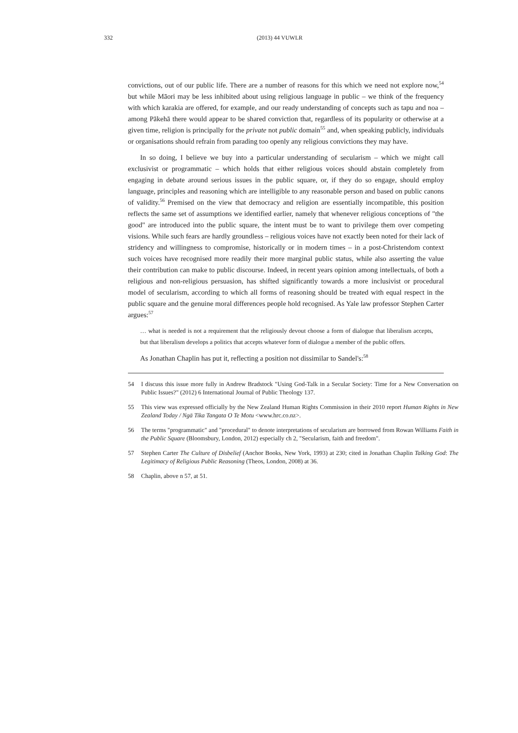332 (2013) 44 VUWLR
convictions, out of our public life. There are a number of reasons for this which we need not explore now,<sup>54</sup> but while Māori may be less inhibited about using religious language in public – we think of the frequency with which karakia are offered, for example, and our ready understanding of concepts such as tapu and noa – among Pākehā there would appear to be shared conviction that, regardless of its popularity or otherwise at a given time, religion is principally for the private not public domain<sup>55</sup> and, when speaking publicly, individuals or organisations should refrain from parading too openly any religious convictions they may have.
In so doing, I believe we buy into a particular understanding of secularism – which we might call exclusivist or programmatic – which holds that either religious voices should abstain completely from engaging in debate around serious issues in the public square, or, if they do so engage, should employ language, principles and reasoning which are intelligible to any reasonable person and based on public canons of validity.<sup>56</sup> Premised on the view that democracy and religion are essentially incompatible, this position reflects the same set of assumptions we identified earlier, namely that whenever religious conceptions of "the good" are introduced into the public square, the intent must be to want to privilege them over competing visions. While such fears are hardly groundless – religious voices have not exactly been noted for their lack of stridency and willingness to compromise, historically or in modern times – in a post-Christendom context such voices have recognised more readily their more marginal public status, while also asserting the value their contribution can make to public discourse. Indeed, in recent years opinion among intellectuals, of both a religious and non-religious persuasion, has shifted significantly towards a more inclusivist or procedural model of secularism, according to which all forms of reasoning should be treated with equal respect in the public square and the genuine moral differences people hold recognised. As Yale law professor Stephen Carter argues:<sup>57</sup>
… what is needed is not a requirement that the religiously devout choose a form of dialogue that liberalism accepts, but that liberalism develops a politics that accepts whatever form of dialogue a member of the public offers.
As Jonathan Chaplin has put it, reflecting a position not dissimilar to Sandel's:<sup>58</sup>
54 I discuss this issue more fully in Andrew Bradstock "Using God-Talk in a Secular Society: Time for a New Conversation on Public Issues?" (2012) 6 International Journal of Public Theology 137.
55 This view was expressed officially by the New Zealand Human Rights Commission in their 2010 report Human Rights in New Zealand Today / Ngā Tika Tangata O Te Motu <www.hrc.co.nz>.
56 The terms "programmatic" and "procedural" to denote interpretations of secularism are borrowed from Rowan Williams Faith in the Public Square (Bloomsbury, London, 2012) especially ch 2, "Secularism, faith and freedom".
57 Stephen Carter The Culture of Disbelief (Anchor Books, New York, 1993) at 230; cited in Jonathan Chaplin Talking God: The Legitimacy of Religious Public Reasoning (Theos, London, 2008) at 36.
58 Chaplin, above n 57, at 51.